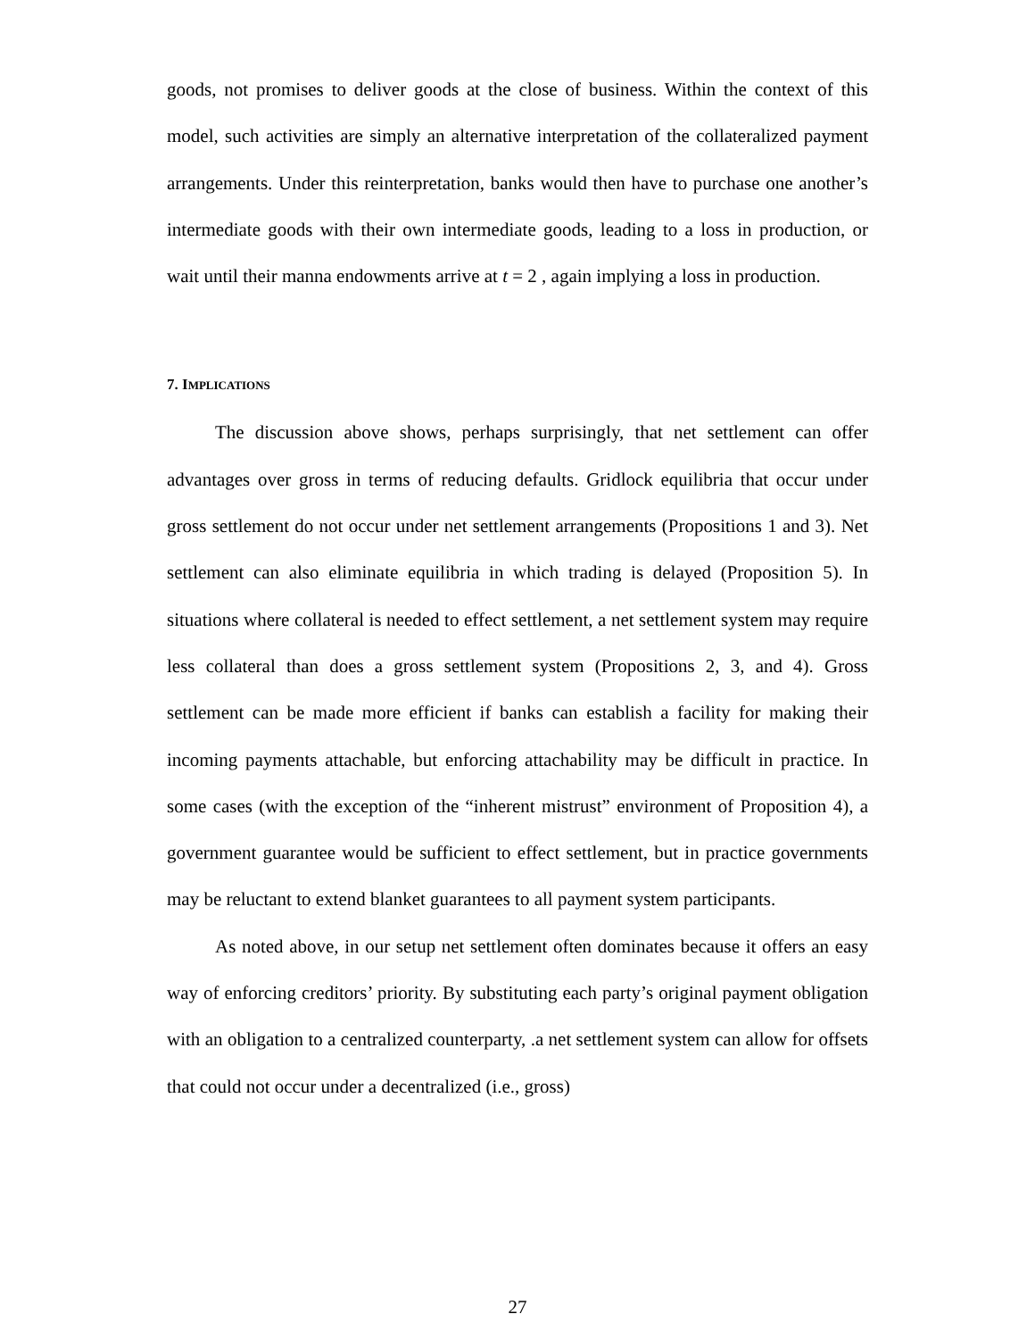goods, not promises to deliver goods at the close of business. Within the context of this model, such activities are simply an alternative interpretation of the collateralized payment arrangements. Under this reinterpretation, banks would then have to purchase one another’s intermediate goods with their own intermediate goods, leading to a loss in production, or wait until their manna endowments arrive at t = 2 , again implying a loss in production.
7. IMPLICATIONS
The discussion above shows, perhaps surprisingly, that net settlement can offer advantages over gross in terms of reducing defaults. Gridlock equilibria that occur under gross settlement do not occur under net settlement arrangements (Propositions 1 and 3). Net settlement can also eliminate equilibria in which trading is delayed (Proposition 5). In situations where collateral is needed to effect settlement, a net settlement system may require less collateral than does a gross settlement system (Propositions 2, 3, and 4). Gross settlement can be made more efficient if banks can establish a facility for making their incoming payments attachable, but enforcing attachability may be difficult in practice. In some cases (with the exception of the “inherent mistrust” environment of Proposition 4), a government guarantee would be sufficient to effect settlement, but in practice governments may be reluctant to extend blanket guarantees to all payment system participants.
As noted above, in our setup net settlement often dominates because it offers an easy way of enforcing creditors’ priority. By substituting each party’s original payment obligation with an obligation to a centralized counterparty, .a net settlement system can allow for offsets that could not occur under a decentralized (i.e., gross)
27